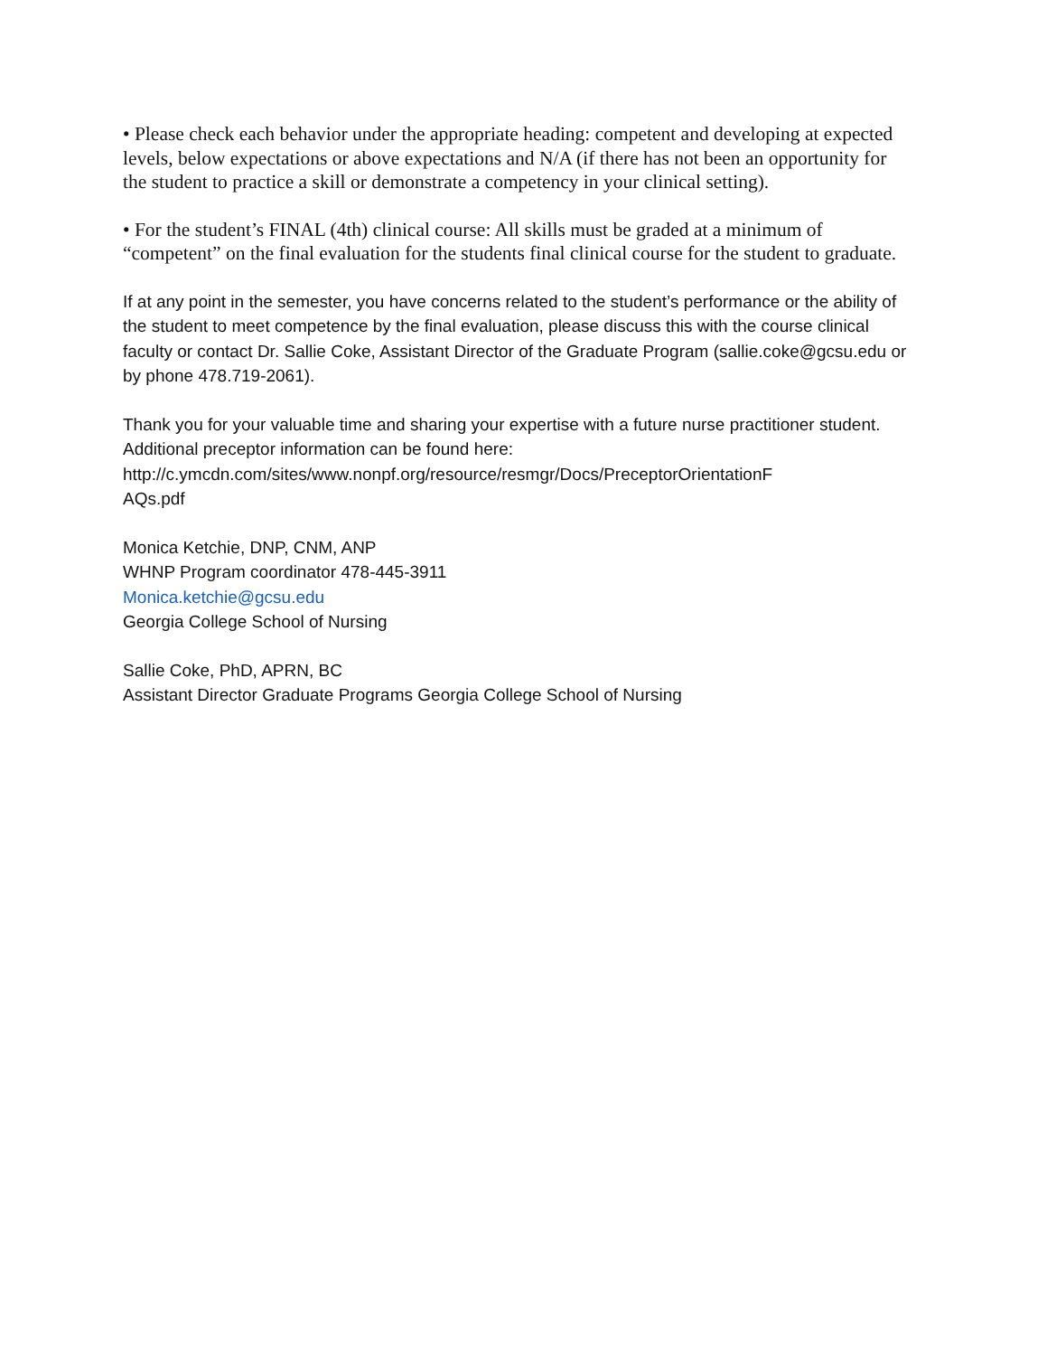• Please check each behavior under the appropriate heading: competent and developing at expected levels, below expectations or above expectations and N/A (if there has not been an opportunity for the student to practice a skill or demonstrate a competency in your clinical setting).
• For the student’s FINAL (4th) clinical course: All skills must be graded at a minimum of “competent” on the final evaluation for the students final clinical course for the student to graduate.
If at any point in the semester, you have concerns related to the student’s performance or the ability of the student to meet competence by the final evaluation, please discuss this with the course clinical faculty or contact Dr. Sallie Coke, Assistant Director of the Graduate Program (sallie.coke@gcsu.edu or by phone 478.719-2061).
Thank you for your valuable time and sharing your expertise with a future nurse practitioner student.
Additional preceptor information can be found here:
http://c.ymcdn.com/sites/www.nonpf.org/resource/resmgr/Docs/PreceptorOrientationF
AQs.pdf
Monica Ketchie, DNP, CNM, ANP
WHNP Program coordinator 478-445-3911
Monica.ketchie@gcsu.edu
Georgia College School of Nursing
Sallie Coke, PhD, APRN, BC
Assistant Director Graduate Programs Georgia College School of Nursing